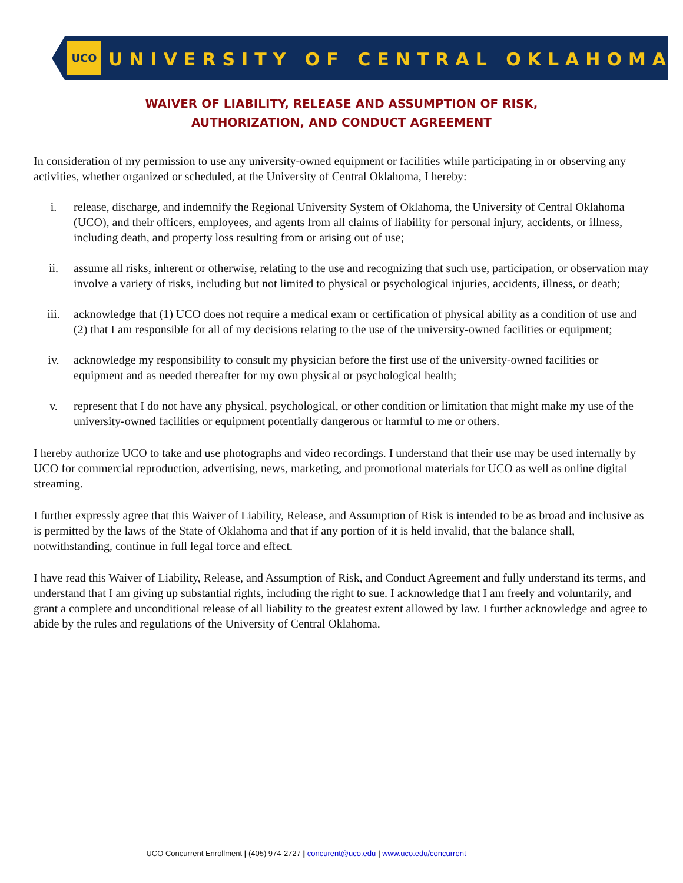UCO UNIVERSITY OF CENTRAL OKLAHOMA
WAIVER OF LIABILITY, RELEASE AND ASSUMPTION OF RISK,
AUTHORIZATION, AND CONDUCT AGREEMENT
In consideration of my permission to use any university-owned equipment or facilities while participating in or observing any activities, whether organized or scheduled, at the University of Central Oklahoma, I hereby:
i. release, discharge, and indemnify the Regional University System of Oklahoma, the University of Central Oklahoma (UCO), and their officers, employees, and agents from all claims of liability for personal injury, accidents, or illness, including death, and property loss resulting from or arising out of use;
ii. assume all risks, inherent or otherwise, relating to the use and recognizing that such use, participation, or observation may involve a variety of risks, including but not limited to physical or psychological injuries, accidents, illness, or death;
iii. acknowledge that (1) UCO does not require a medical exam or certification of physical ability as a condition of use and (2) that I am responsible for all of my decisions relating to the use of the university-owned facilities or equipment;
iv. acknowledge my responsibility to consult my physician before the first use of the university-owned facilities or equipment and as needed thereafter for my own physical or psychological health;
v. represent that I do not have any physical, psychological, or other condition or limitation that might make my use of the university-owned facilities or equipment potentially dangerous or harmful to me or others.
I hereby authorize UCO to take and use photographs and video recordings. I understand that their use may be used internally by UCO for commercial reproduction, advertising, news, marketing, and promotional materials for UCO as well as online digital streaming.
I further expressly agree that this Waiver of Liability, Release, and Assumption of Risk is intended to be as broad and inclusive as is permitted by the laws of the State of Oklahoma and that if any portion of it is held invalid, that the balance shall, notwithstanding, continue in full legal force and effect.
I have read this Waiver of Liability, Release, and Assumption of Risk, and Conduct Agreement and fully understand its terms, and understand that I am giving up substantial rights, including the right to sue. I acknowledge that I am freely and voluntarily, and grant a complete and unconditional release of all liability to the greatest extent allowed by law. I further acknowledge and agree to abide by the rules and regulations of the University of Central Oklahoma.
UCO Concurrent Enrollment | (405) 974-2727 | concurent@uco.edu | www.uco.edu/concurrent